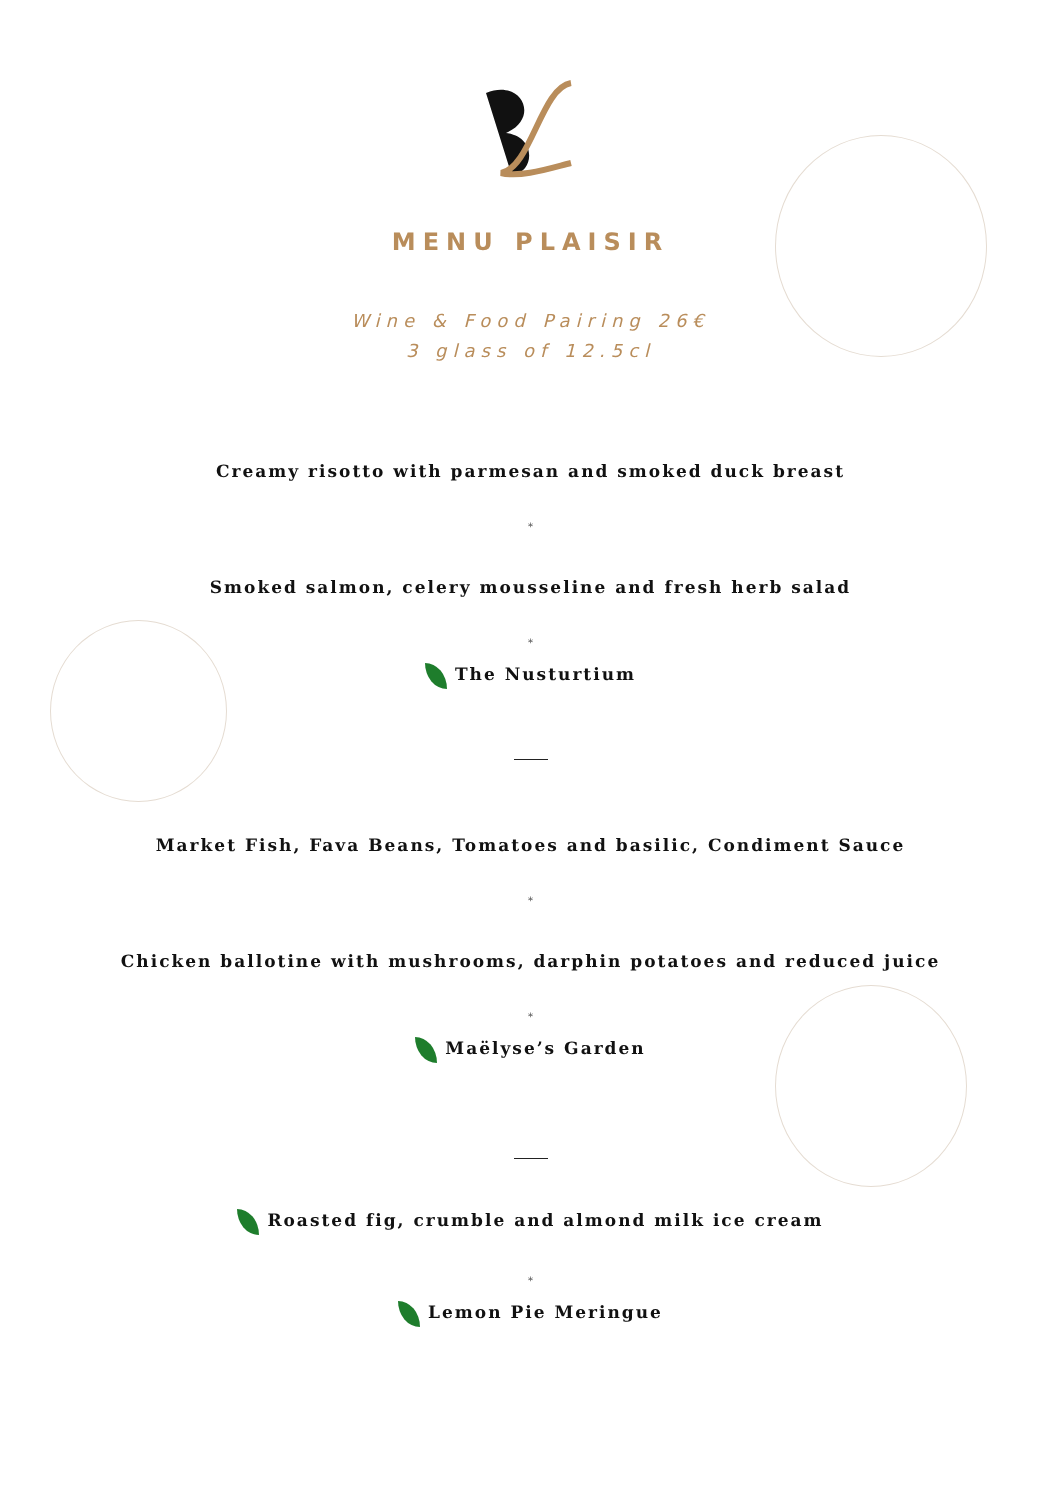MENU PLAISIR
Wine & Food Pairing 26€
3 glass of 12.5cl
Creamy risotto with parmesan and smoked duck breast
*
Smoked salmon, celery mousseline and fresh herb salad
*
The Nusturtium
Market Fish, Fava Beans, Tomatoes and basilic, Condiment Sauce
*
Chicken ballotine with mushrooms, darphin potatoes and reduced juice
*
Maëlyse’s Garden
Roasted fig, crumble and almond milk ice cream
*
Lemon Pie Meringue